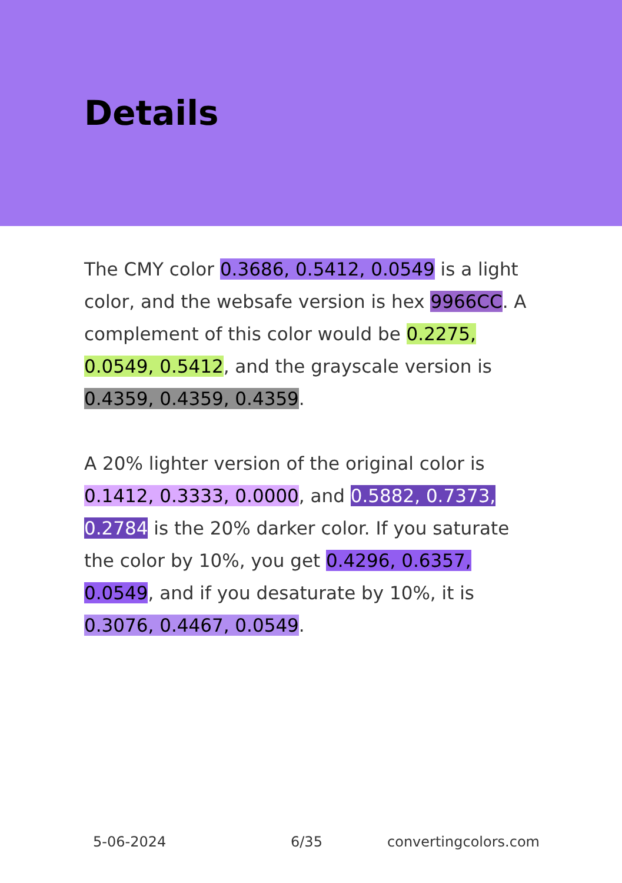Details
The CMY color 0.3686, 0.5412, 0.0549 is a light color, and the websafe version is hex 9966CC. A complement of this color would be 0.2275, 0.0549, 0.5412, and the grayscale version is 0.4359, 0.4359, 0.4359.
A 20% lighter version of the original color is 0.1412, 0.3333, 0.0000, and 0.5882, 0.7373, 0.2784 is the 20% darker color. If you saturate the color by 10%, you get 0.4296, 0.6357, 0.0549, and if you desaturate by 10%, it is 0.3076, 0.4467, 0.0549.
5-06-2024 6/35 convertingcolors.com